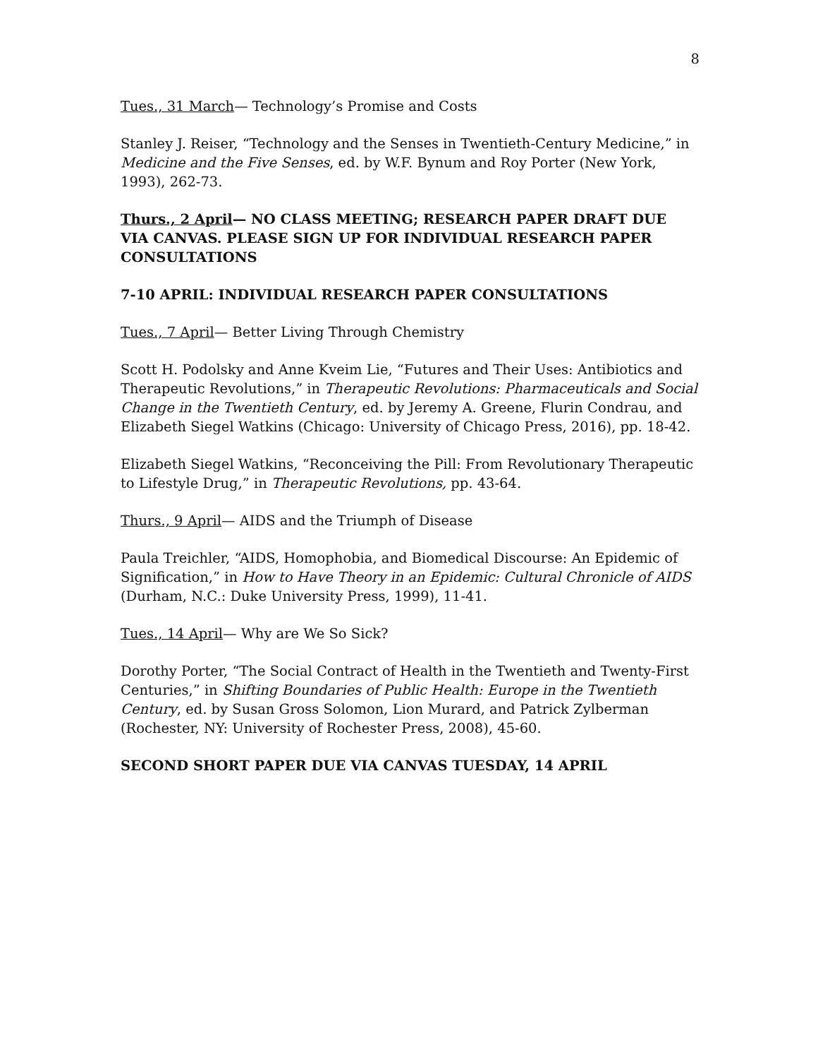8
Tues., 31 March— Technology’s Promise and Costs
Stanley J. Reiser, “Technology and the Senses in Twentieth-Century Medicine,” in Medicine and the Five Senses, ed. by W.F. Bynum and Roy Porter (New York, 1993), 262-73.
Thurs., 2 April— NO CLASS MEETING; RESEARCH PAPER DRAFT DUE VIA CANVAS. PLEASE SIGN UP FOR INDIVIDUAL RESEARCH PAPER CONSULTATIONS
7-10 APRIL: INDIVIDUAL RESEARCH PAPER CONSULTATIONS
Tues., 7 April— Better Living Through Chemistry
Scott H. Podolsky and Anne Kveim Lie, “Futures and Their Uses: Antibiotics and Therapeutic Revolutions,” in Therapeutic Revolutions: Pharmaceuticals and Social Change in the Twentieth Century, ed. by Jeremy A. Greene, Flurin Condrau, and Elizabeth Siegel Watkins (Chicago: University of Chicago Press, 2016), pp. 18-42.
Elizabeth Siegel Watkins, “Reconceiving the Pill: From Revolutionary Therapeutic to Lifestyle Drug,” in Therapeutic Revolutions, pp. 43-64.
Thurs., 9 April— AIDS and the Triumph of Disease
Paula Treichler, “AIDS, Homophobia, and Biomedical Discourse: An Epidemic of Signification,” in How to Have Theory in an Epidemic: Cultural Chronicle of AIDS (Durham, N.C.: Duke University Press, 1999), 11-41.
Tues., 14 April— Why are We So Sick?
Dorothy Porter, “The Social Contract of Health in the Twentieth and Twenty-First Centuries,” in Shifting Boundaries of Public Health: Europe in the Twentieth Century, ed. by Susan Gross Solomon, Lion Murard, and Patrick Zylberman (Rochester, NY: University of Rochester Press, 2008), 45-60.
SECOND SHORT PAPER DUE VIA CANVAS TUESDAY, 14 APRIL